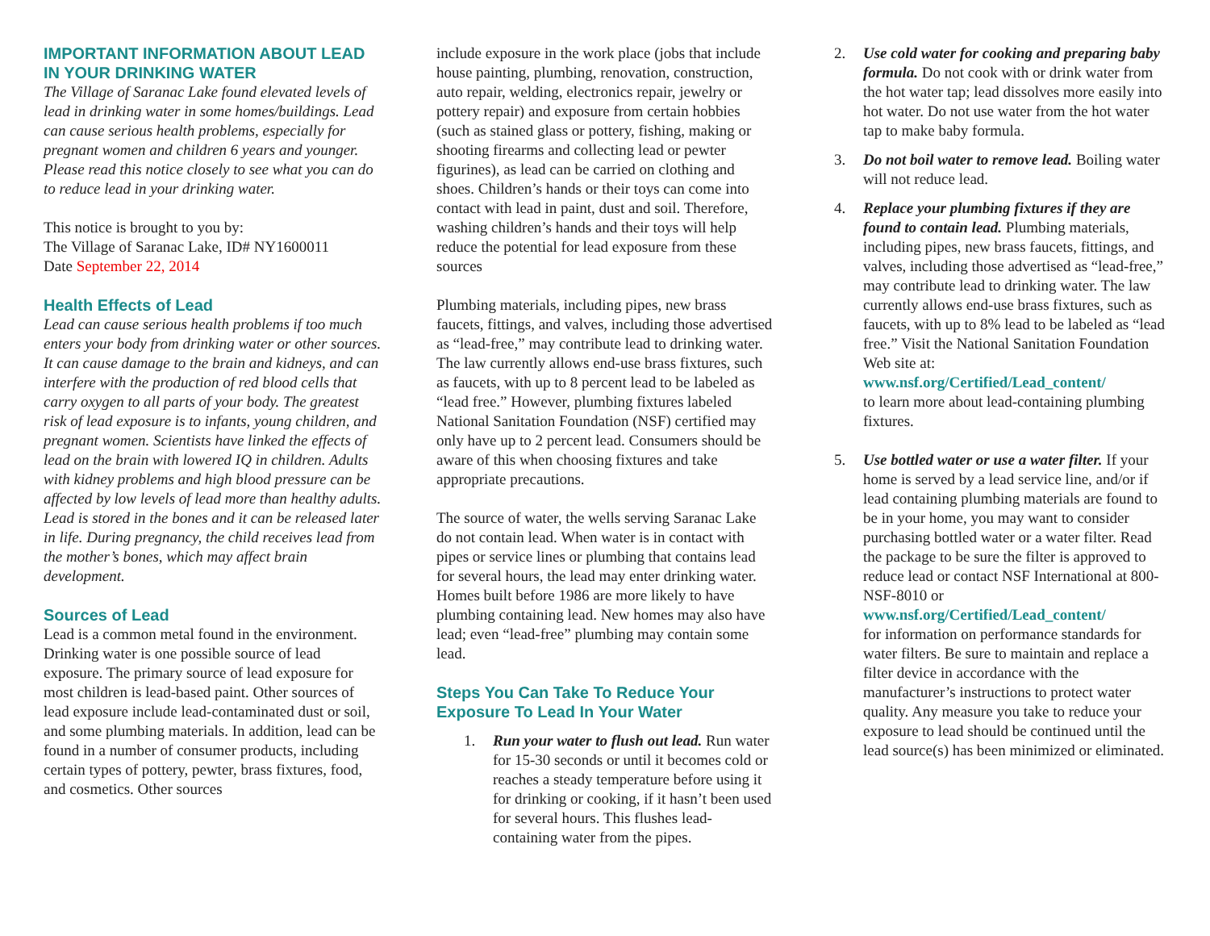IMPORTANT INFORMATION ABOUT LEAD IN YOUR DRINKING WATER
The Village of Saranac Lake found elevated levels of lead in drinking water in some homes/buildings. Lead can cause serious health problems, especially for pregnant women and children 6 years and younger. Please read this notice closely to see what you can do to reduce lead in your drinking water.
This notice is brought to you by:
The Village of Saranac Lake, ID# NY1600011
Date September 22, 2014
Health Effects of Lead
Lead can cause serious health problems if too much enters your body from drinking water or other sources. It can cause damage to the brain and kidneys, and can interfere with the production of red blood cells that carry oxygen to all parts of your body. The greatest risk of lead exposure is to infants, young children, and pregnant women. Scientists have linked the effects of lead on the brain with lowered IQ in children. Adults with kidney problems and high blood pressure can be affected by low levels of lead more than healthy adults. Lead is stored in the bones and it can be released later in life. During pregnancy, the child receives lead from the mother’s bones, which may affect brain development.
Sources of Lead
Lead is a common metal found in the environment. Drinking water is one possible source of lead exposure. The primary source of lead exposure for most children is lead-based paint. Other sources of lead exposure include lead-contaminated dust or soil, and some plumbing materials. In addition, lead can be found in a number of consumer products, including certain types of pottery, pewter, brass fixtures, food, and cosmetics. Other sources
include exposure in the work place (jobs that include house painting, plumbing, renovation, construction, auto repair, welding, electronics repair, jewelry or pottery repair) and exposure from certain hobbies (such as stained glass or pottery, fishing, making or shooting firearms and collecting lead or pewter figurines), as lead can be carried on clothing and shoes. Children’s hands or their toys can come into contact with lead in paint, dust and soil. Therefore, washing children’s hands and their toys will help reduce the potential for lead exposure from these sources
Plumbing materials, including pipes, new brass faucets, fittings, and valves, including those advertised as “lead-free,” may contribute lead to drinking water. The law currently allows end-use brass fixtures, such as faucets, with up to 8 percent lead to be labeled as “lead free.” However, plumbing fixtures labeled National Sanitation Foundation (NSF) certified may only have up to 2 percent lead. Consumers should be aware of this when choosing fixtures and take appropriate precautions.
The source of water, the wells serving Saranac Lake do not contain lead. When water is in contact with pipes or service lines or plumbing that contains lead for several hours, the lead may enter drinking water. Homes built before 1986 are more likely to have plumbing containing lead. New homes may also have lead; even “lead-free” plumbing may contain some lead.
Steps You Can Take To Reduce Your Exposure To Lead In Your Water
1. Run your water to flush out lead. Run water for 15-30 seconds or until it becomes cold or reaches a steady temperature before using it for drinking or cooking, if it hasn’t been used for several hours. This flushes lead-containing water from the pipes.
2. Use cold water for cooking and preparing baby formula. Do not cook with or drink water from the hot water tap; lead dissolves more easily into hot water. Do not use water from the hot water tap to make baby formula.
3. Do not boil water to remove lead. Boiling water will not reduce lead.
4. Replace your plumbing fixtures if they are found to contain lead. Plumbing materials, including pipes, new brass faucets, fittings, and valves, including those advertised as “lead-free,” may contribute lead to drinking water. The law currently allows end-use brass fixtures, such as faucets, with up to 8% lead to be labeled as “lead free.” Visit the National Sanitation Foundation Web site at:
www.nsf.org/Certified/Lead_content/
to learn more about lead-containing plumbing fixtures.
5. Use bottled water or use a water filter. If your home is served by a lead service line, and/or if lead containing plumbing materials are found to be in your home, you may want to consider purchasing bottled water or a water filter. Read the package to be sure the filter is approved to reduce lead or contact NSF International at 800-NSF-8010 or
www.nsf.org/Certified/Lead_content/
for information on performance standards for water filters. Be sure to maintain and replace a filter device in accordance with the manufacturer’s instructions to protect water quality. Any measure you take to reduce your exposure to lead should be continued until the lead source(s) has been minimized or eliminated.